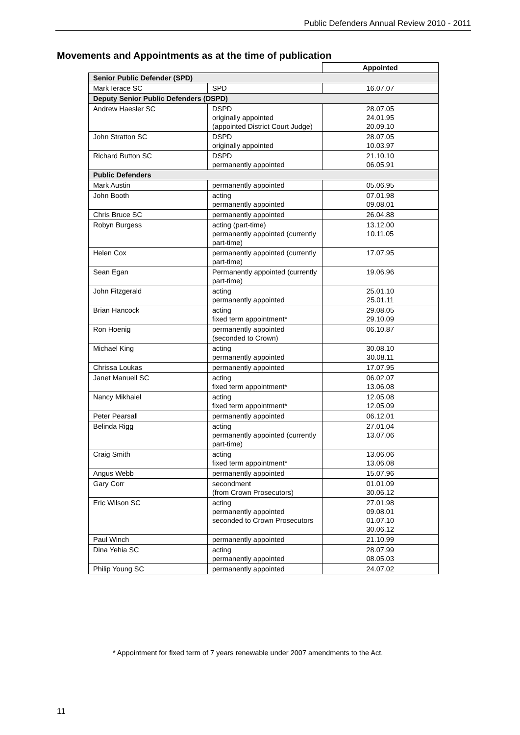Public Defenders Annual Review 2010 - 2011
Movements and Appointments as at the time of publication
| | | Appointed |
| --- | --- | --- |
| Senior Public Defender (SPD) | | |
| Mark Ierace SC | SPD | 16.07.07 |
| Deputy Senior Public Defenders (DSPD) | | |
| Andrew Haesler SC | DSPD originally appointed (appointed District Court Judge) | 28.07.05 24.01.95 20.09.10 |
| John Stratton SC | DSPD originally appointed | 28.07.05 10.03.97 |
| Richard Button SC | DSPD permanently appointed | 21.10.10 06.05.91 |
| Public Defenders | | |
| Mark Austin | permanently appointed | 05.06.95 |
| John Booth | acting permanently appointed | 07.01.98 09.08.01 |
| Chris Bruce SC | permanently appointed | 26.04.88 |
| Robyn Burgess | acting (part-time) permanently appointed (currently part-time) | 13.12.00 10.11.05 |
| Helen Cox | permanently appointed (currently part-time) | 17.07.95 |
| Sean Egan | Permanently appointed (currently part-time) | 19.06.96 |
| John Fitzgerald | acting permanently appointed | 25.01.10 25.01.11 |
| Brian Hancock | acting fixed term appointment* | 29.08.05 29.10.09 |
| Ron Hoenig | permanently appointed (seconded to Crown) | 06.10.87 |
| Michael King | acting permanently appointed | 30.08.10 30.08.11 |
| Chrissa Loukas | permanently appointed | 17.07.95 |
| Janet Manuell SC | acting fixed term appointment* | 06.02.07 13.06.08 |
| Nancy Mikhaiel | acting fixed term appointment* | 12.05.08 12.05.09 |
| Peter Pearsall | permanently appointed | 06.12.01 |
| Belinda Rigg | acting permanently appointed (currently part-time) | 27.01.04 13.07.06 |
| Craig Smith | acting fixed term appointment* | 13.06.06 13.06.08 |
| Angus Webb | permanently appointed | 15.07.96 |
| Gary Corr | secondment (from Crown Prosecutors) | 01.01.09 30.06.12 |
| Eric Wilson SC | acting permanently appointed seconded to Crown Prosecutors | 27.01.98 09.08.01 01.07.10 30.06.12 |
| Paul Winch | permanently appointed | 21.10.99 |
| Dina Yehia SC | acting permanently appointed | 28.07.99 08.05.03 |
| Philip Young SC | permanently appointed | 24.07.02 |
* Appointment for fixed term of 7 years renewable under 2007 amendments to the Act.
11